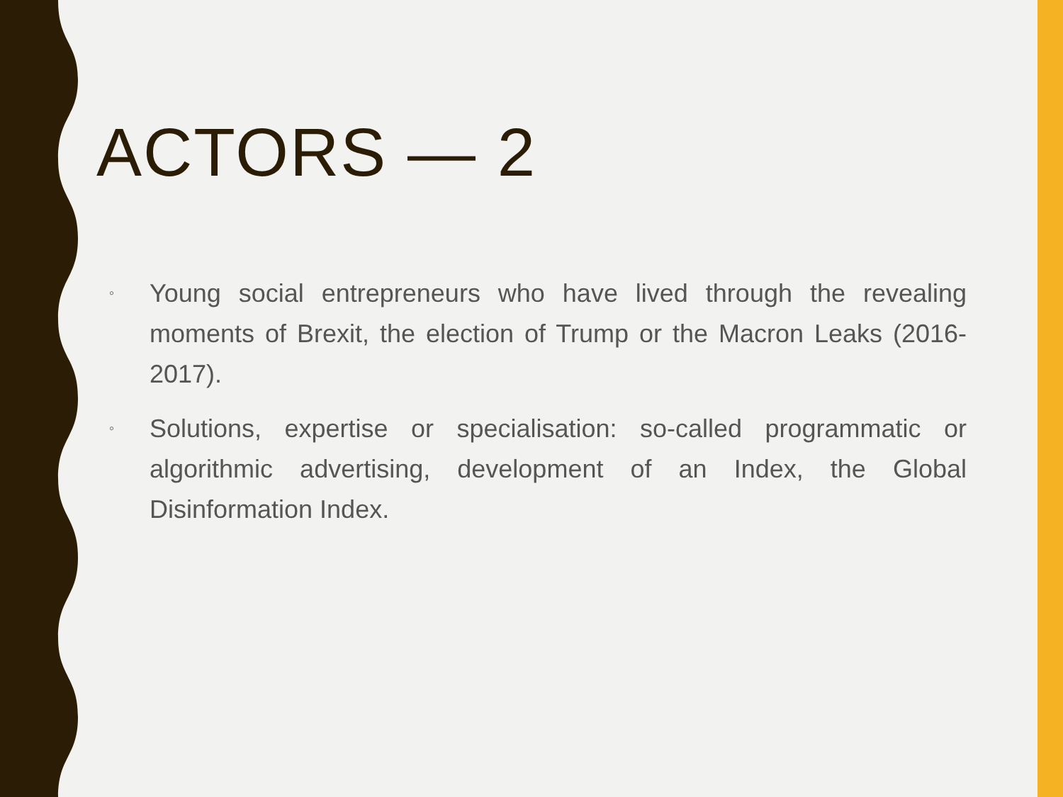ACTORS — 2
◦ Young social entrepreneurs who have lived through the revealing moments of Brexit, the election of Trump or the Macron Leaks (2016-2017).
◦ Solutions, expertise or specialisation: so-called programmatic or algorithmic advertising, development of an Index, the Global Disinformation Index.